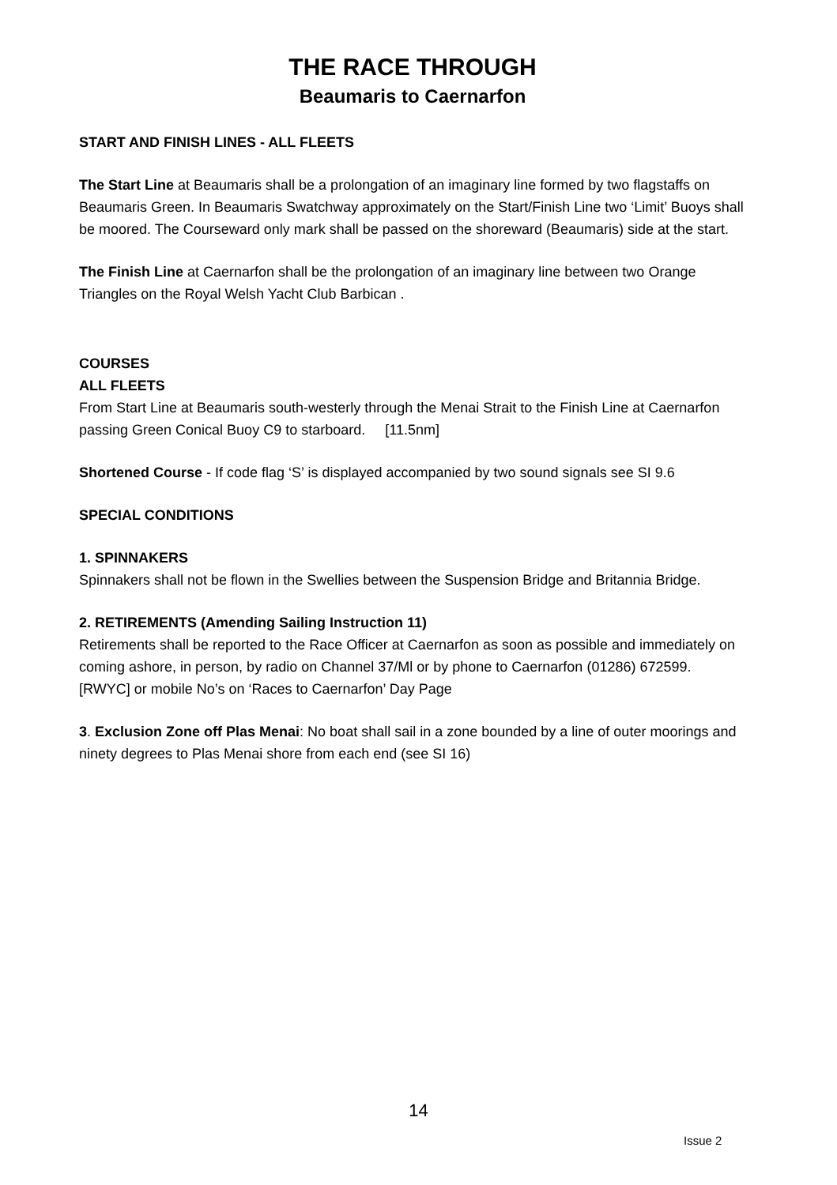THE RACE THROUGH
Beaumaris to Caernarfon
START AND FINISH LINES - ALL FLEETS
The Start Line at Beaumaris shall be a prolongation of an imaginary line formed by two flagstaffs on Beaumaris Green. In Beaumaris Swatchway approximately on the Start/Finish Line two ‘Limit’ Buoys shall be moored. The Courseward only mark shall be passed on the shoreward (Beaumaris) side at the start.
The Finish Line at Caernarfon shall be the prolongation of an imaginary line between two Orange Triangles on the Royal Welsh Yacht Club Barbican .
COURSES
ALL FLEETS
From Start Line at Beaumaris south-westerly through the Menai Strait to the Finish Line at Caernarfon passing Green Conical Buoy C9 to starboard. [11.5nm]
Shortened Course - If code flag ‘S’ is displayed accompanied by two sound signals see SI 9.6
SPECIAL CONDITIONS
1. SPINNAKERS
Spinnakers shall not be flown in the Swellies between the Suspension Bridge and Britannia Bridge.
2. RETIREMENTS (Amending Sailing Instruction 11)
Retirements shall be reported to the Race Officer at Caernarfon as soon as possible and immediately on coming ashore, in person, by radio on Channel 37/Ml or by phone to Caernarfon (01286) 672599. [RWYC] or mobile No’s on ‘Races to Caernarfon’ Day Page
3. Exclusion Zone off Plas Menai: No boat shall sail in a zone bounded by a line of outer moorings and ninety degrees to Plas Menai shore from each end (see SI 16)
14
Issue 2